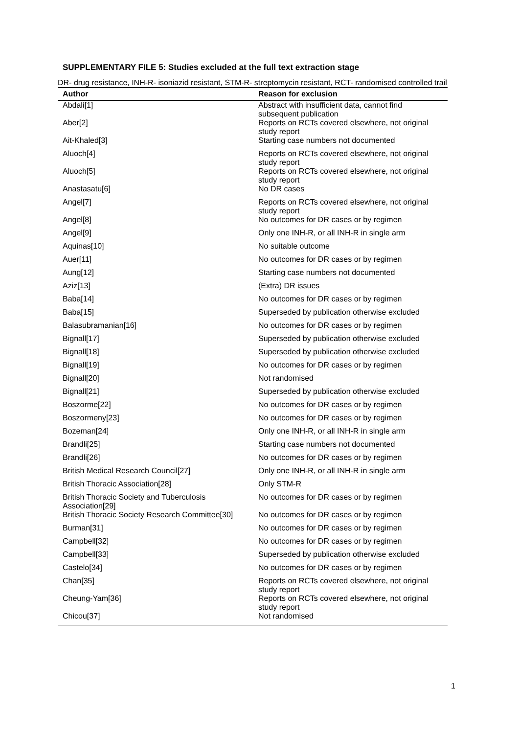SUPPLEMENTARY FILE 5: Studies excluded at the full text extraction stage
DR- drug resistance, INH-R- isoniazid resistant, STM-R- streptomycin resistant, RCT- randomised controlled trail
| Author | Reason for exclusion |
| --- | --- |
| Abdali[1] | Abstract with insufficient data, cannot find subsequent publication |
| Aber[2] | Reports on RCTs covered elsewhere, not original study report |
| Ait-Khaled[3] | Starting case numbers not documented |
| Aluoch[4] | Reports on RCTs covered elsewhere, not original study report |
| Aluoch[5] | Reports on RCTs covered elsewhere, not original study report |
| Anastasatu[6] | No DR cases |
| Angel[7] | Reports on RCTs covered elsewhere, not original study report |
| Angel[8] | No outcomes for DR cases or by regimen |
| Angel[9] | Only one INH-R, or all INH-R in single arm |
| Aquinas[10] | No suitable outcome |
| Auer[11] | No outcomes for DR cases or by regimen |
| Aung[12] | Starting case numbers not documented |
| Aziz[13] | (Extra) DR issues |
| Baba[14] | No outcomes for DR cases or by regimen |
| Baba[15] | Superseded by publication otherwise excluded |
| Balasubramanian[16] | No outcomes for DR cases or by regimen |
| Bignall[17] | Superseded by publication otherwise excluded |
| Bignall[18] | Superseded by publication otherwise excluded |
| Bignall[19] | No outcomes for DR cases or by regimen |
| Bignall[20] | Not randomised |
| Bignall[21] | Superseded by publication otherwise excluded |
| Boszorme[22] | No outcomes for DR cases or by regimen |
| Boszormeny[23] | No outcomes for DR cases or by regimen |
| Bozeman[24] | Only one INH-R, or all INH-R in single arm |
| Brandli[25] | Starting case numbers not documented |
| Brandli[26] | No outcomes for DR cases or by regimen |
| British Medical Research Council[27] | Only one INH-R, or all INH-R in single arm |
| British Thoracic Association[28] | Only STM-R |
| British Thoracic Society and Tuberculosis Association[29] | No outcomes for DR cases or by regimen |
| British Thoracic Society Research Committee[30] | No outcomes for DR cases or by regimen |
| Burman[31] | No outcomes for DR cases or by regimen |
| Campbell[32] | No outcomes for DR cases or by regimen |
| Campbell[33] | Superseded by publication otherwise excluded |
| Castelo[34] | No outcomes for DR cases or by regimen |
| Chan[35] | Reports on RCTs covered elsewhere, not original study report |
| Cheung-Yam[36] | Reports on RCTs covered elsewhere, not original study report |
| Chicou[37] | Not randomised |
1